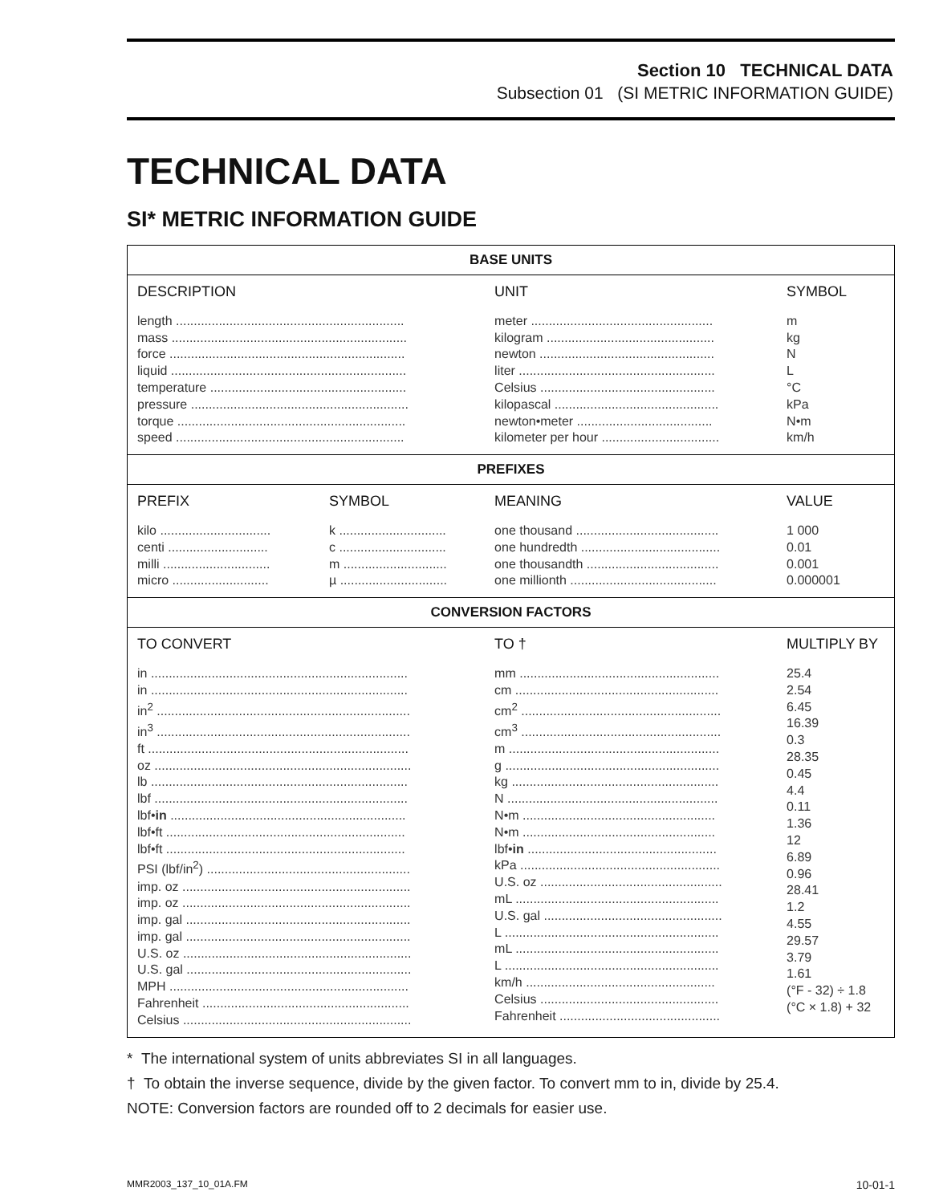Section 10 TECHNICAL DATA
Subsection 01 (SI METRIC INFORMATION GUIDE)
TECHNICAL DATA
SI* METRIC INFORMATION GUIDE
| BASE UNITS | | | |
| --- | --- | --- | --- |
| DESCRIPTION | | UNIT | SYMBOL |
| length ................................................................ mass .................................................................. force .................................................................. liquid .................................................................. temperature ....................................................... pressure ............................................................. torque ................................................................ speed ................................................................ | | meter ................................................... kilogram ............................................... newton ................................................. liter ....................................................... Celsius ................................................. kilopascal .............................................. newton•meter ...................................... kilometer per hour ................................. | m kg N L °C kPa N•m km/h |
| PREFIXES | | | |
| PREFIX | SYMBOL | MEANING | VALUE |
| kilo ............................... centi ............................ milli .............................. micro ........................... | k .............................. c .............................. m ............................. µ .............................. | one thousand ........................................ one hundredth ....................................... one thousandth ..................................... one millionth ......................................... | 1 000 0.01 0.001 0.000001 |
| CONVERSION FACTORS | | | |
| TO CONVERT | | TO † | MULTIPLY BY |
| in ........................................................................ in ........................................................................ in<sup>2</sup> ....................................................................... in<sup>3</sup> ....................................................................... ft ......................................................................... oz ........................................................................ lb ........................................................................ lbf ....................................................................... lbf• in .................................................................. lbf•ft ................................................................... lbf•ft ................................................................... PSI (lbf/in<sup>2</sup>) ......................................................... imp. oz ................................................................ imp. oz ................................................................ imp. gal ............................................................... imp. gal ............................................................... U.S. oz ................................................................ U.S. gal ............................................................... MPH ................................................................... Fahrenheit .......................................................... Celsius ................................................................ | | mm ........................................................ cm ......................................................... cm<sup>2</sup> ........................................................ cm<sup>3</sup> ........................................................ m ........................................................... g ............................................................ kg .......................................................... N ........................................................... N•m ...................................................... N•m ...................................................... lbf• in ..................................................... kPa ........................................................ U.S. oz ................................................... mL ......................................................... U.S. gal .................................................. L ............................................................ mL ......................................................... L ............................................................ km/h ..................................................... Celsius .................................................. Fahrenheit ............................................. | 25.4 2.54 6.45 16.39 0.3 28.35 0.45 4.4 0.11 1.36 12 6.89 0.96 28.41 1.2 4.55 29.57 3.79 1.61 (°F - 32) ÷ 1.8 (°C × 1.8) + 32 |
* The international system of units abbreviates SI in all languages.
† To obtain the inverse sequence, divide by the given factor. To convert mm to in, divide by 25.4.
NOTE: Conversion factors are rounded off to 2 decimals for easier use.
MMR2003_137_10_01A.FM 10-01-1